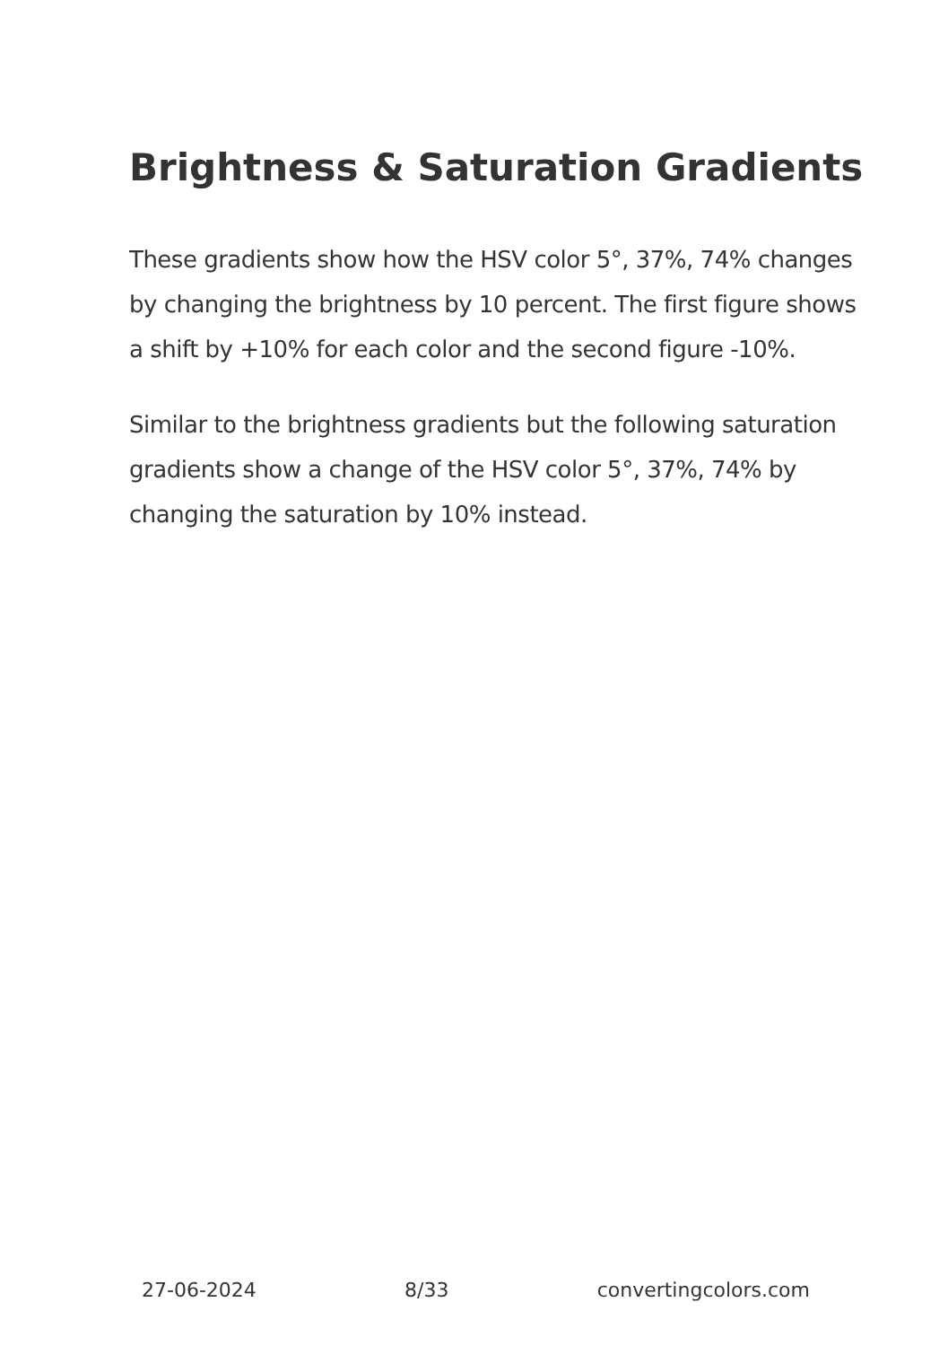Brightness & Saturation Gradients
These gradients show how the HSV color 5°, 37%, 74% changes by changing the brightness by 10 percent. The first figure shows a shift by +10% for each color and the second figure -10%.
Similar to the brightness gradients but the following saturation gradients show a change of the HSV color 5°, 37%, 74% by changing the saturation by 10% instead.
27-06-2024 8/33 convertingcolors.com